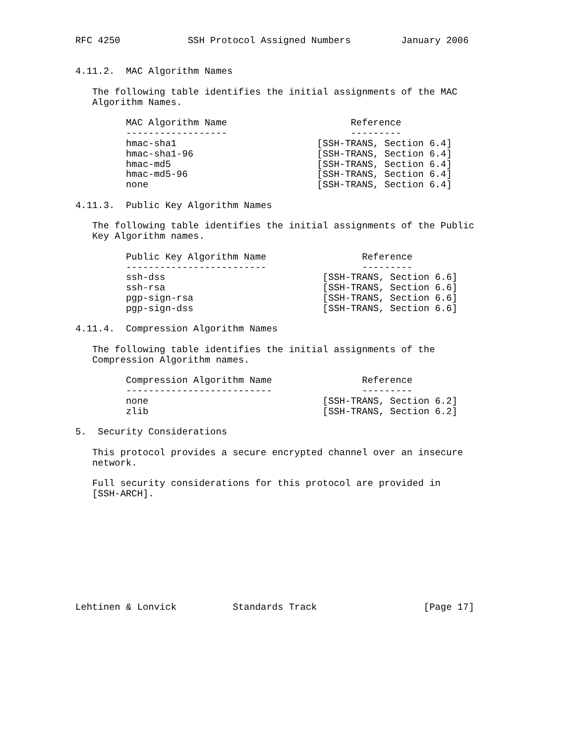RFC 4250            SSH Protocol Assigned Numbers         January 2006


4.11.2.  MAC Algorithm Names

   The following table identifies the initial assignments of the MAC
   Algorithm Names.

         MAC Algorithm Name                      Reference
         ------------------                      ---------
         hmac-sha1                         [SSH-TRANS, Section 6.4]
         hmac-sha1-96                      [SSH-TRANS, Section 6.4]
         hmac-md5                          [SSH-TRANS, Section 6.4]
         hmac-md5-96                       [SSH-TRANS, Section 6.4]
         none                              [SSH-TRANS, Section 6.4]

4.11.3.  Public Key Algorithm Names

   The following table identifies the initial assignments of the Public
   Key Algorithm names.

         Public Key Algorithm Name                 Reference
         -------------------------                 ---------
         ssh-dss                            [SSH-TRANS, Section 6.6]
         ssh-rsa                            [SSH-TRANS, Section 6.6]
         pgp-sign-rsa                       [SSH-TRANS, Section 6.6]
         pgp-sign-dss                       [SSH-TRANS, Section 6.6]

4.11.4.  Compression Algorithm Names

   The following table identifies the initial assignments of the
   Compression Algorithm names.

         Compression Algorithm Name                Reference
         --------------------------                ---------
         none                               [SSH-TRANS, Section 6.2]
         zlib                               [SSH-TRANS, Section 6.2]

5.  Security Considerations

   This protocol provides a secure encrypted channel over an insecure
   network.

   Full security considerations for this protocol are provided in
   [SSH-ARCH].










Lehtinen & Lonvick          Standards Track                   [Page 17]